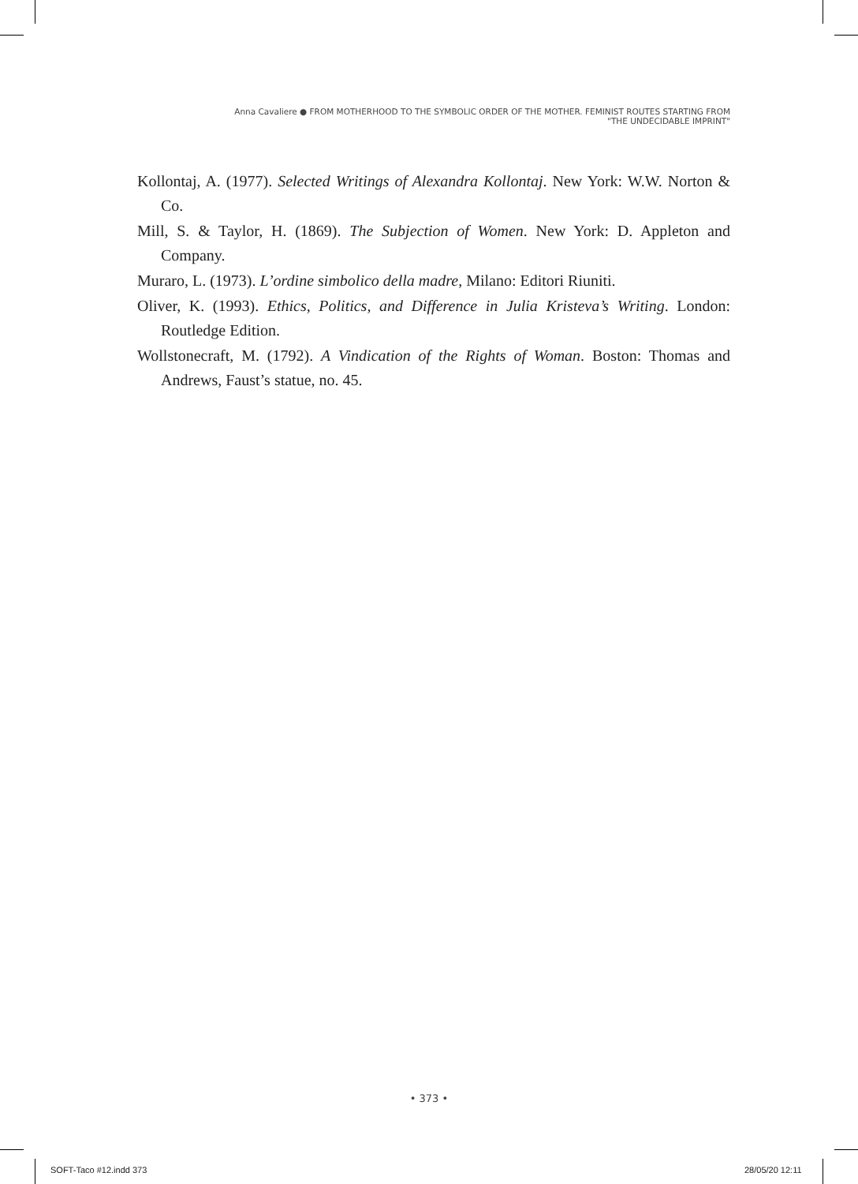Anna Cavaliere ● FROM MOTHERHOOD TO THE SYMBOLIC ORDER OF THE MOTHER. FEMINIST ROUTES STARTING FROM
"THE UNDECIDABLE IMPRINT"
Kollontaj, A. (1977). Selected Writings of Alexandra Kollontaj. New York: W.W. Norton & Co.
Mill, S. & Taylor, H. (1869). The Subjection of Women. New York: D. Appleton and Company.
Muraro, L. (1973). L’ordine simbolico della madre, Milano: Editori Riuniti.
Oliver, K. (1993). Ethics, Politics, and Difference in Julia Kristeva’s Writing. London: Routledge Edition.
Wollstonecraft, M. (1792). A Vindication of the Rights of Woman. Boston: Thomas and Andrews, Faust’s statue, no. 45.
• 373 •
SOFT-Taco #12.indd 373 28/05/20 12:11